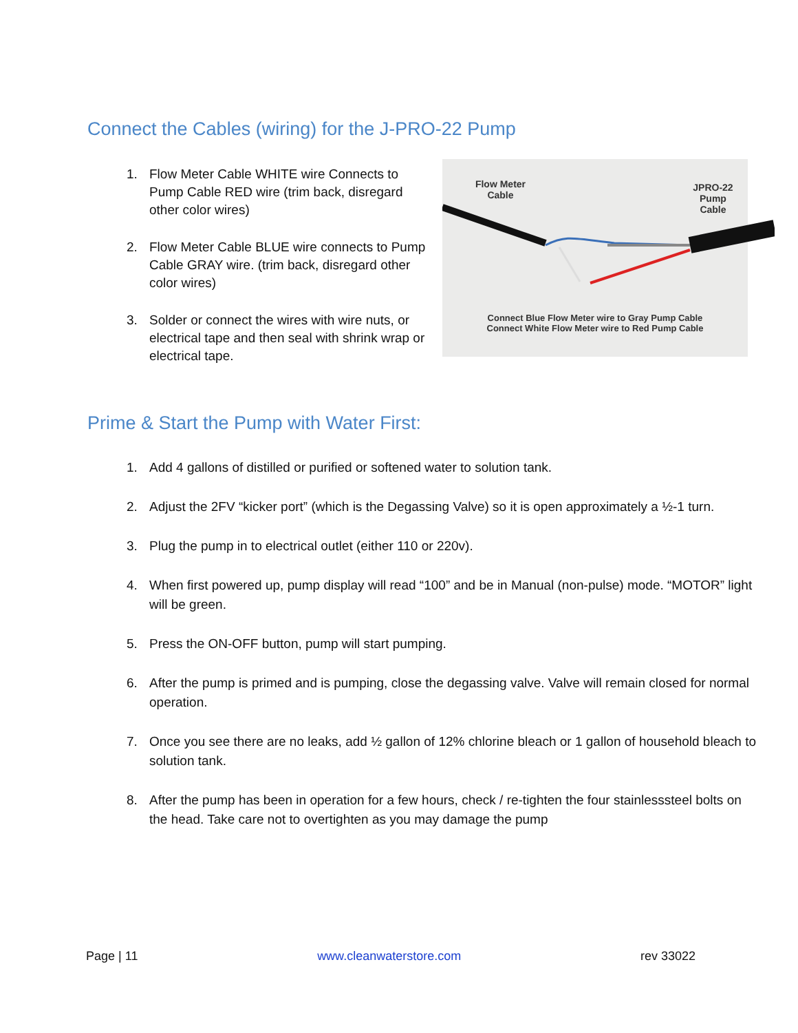Connect the Cables (wiring) for the J-PRO-22 Pump
1. Flow Meter Cable WHITE wire Connects to Pump Cable RED wire (trim back, disregard other color wires)
2. Flow Meter Cable BLUE wire connects to Pump Cable GRAY wire. (trim back, disregard other color wires)
3. Solder or connect the wires with wire nuts, or electrical tape and then seal with shrink wrap or electrical tape.
Flow Meter
Cable
JPRO-22 Pump
Cable
Connect Blue Flow Meter wire to Gray Pump Cable
Connect White Flow Meter wire to Red Pump Cable
Prime & Start the Pump with Water First:
1. Add 4 gallons of distilled or purified or softened water to solution tank.
2. Adjust the 2FV “kicker port” (which is the Degassing Valve) so it is open approximately a ½-1 turn.
3. Plug the pump in to electrical outlet (either 110 or 220v).
4. When first powered up, pump display will read “100” and be in Manual (non-pulse) mode. “MOTOR” light will be green.
5. Press the ON-OFF button, pump will start pumping.
6. After the pump is primed and is pumping, close the degassing valve. Valve will remain closed for normal operation.
7. Once you see there are no leaks, add ½ gallon of 12% chlorine bleach or 1 gallon of household bleach to solution tank.
8. After the pump has been in operation for a few hours, check / re-tighten the four stainlesssteel bolts on the head. Take care not to overtighten as you may damage the pump
Page | 11 www.cleanwaterstore.com rev 33022